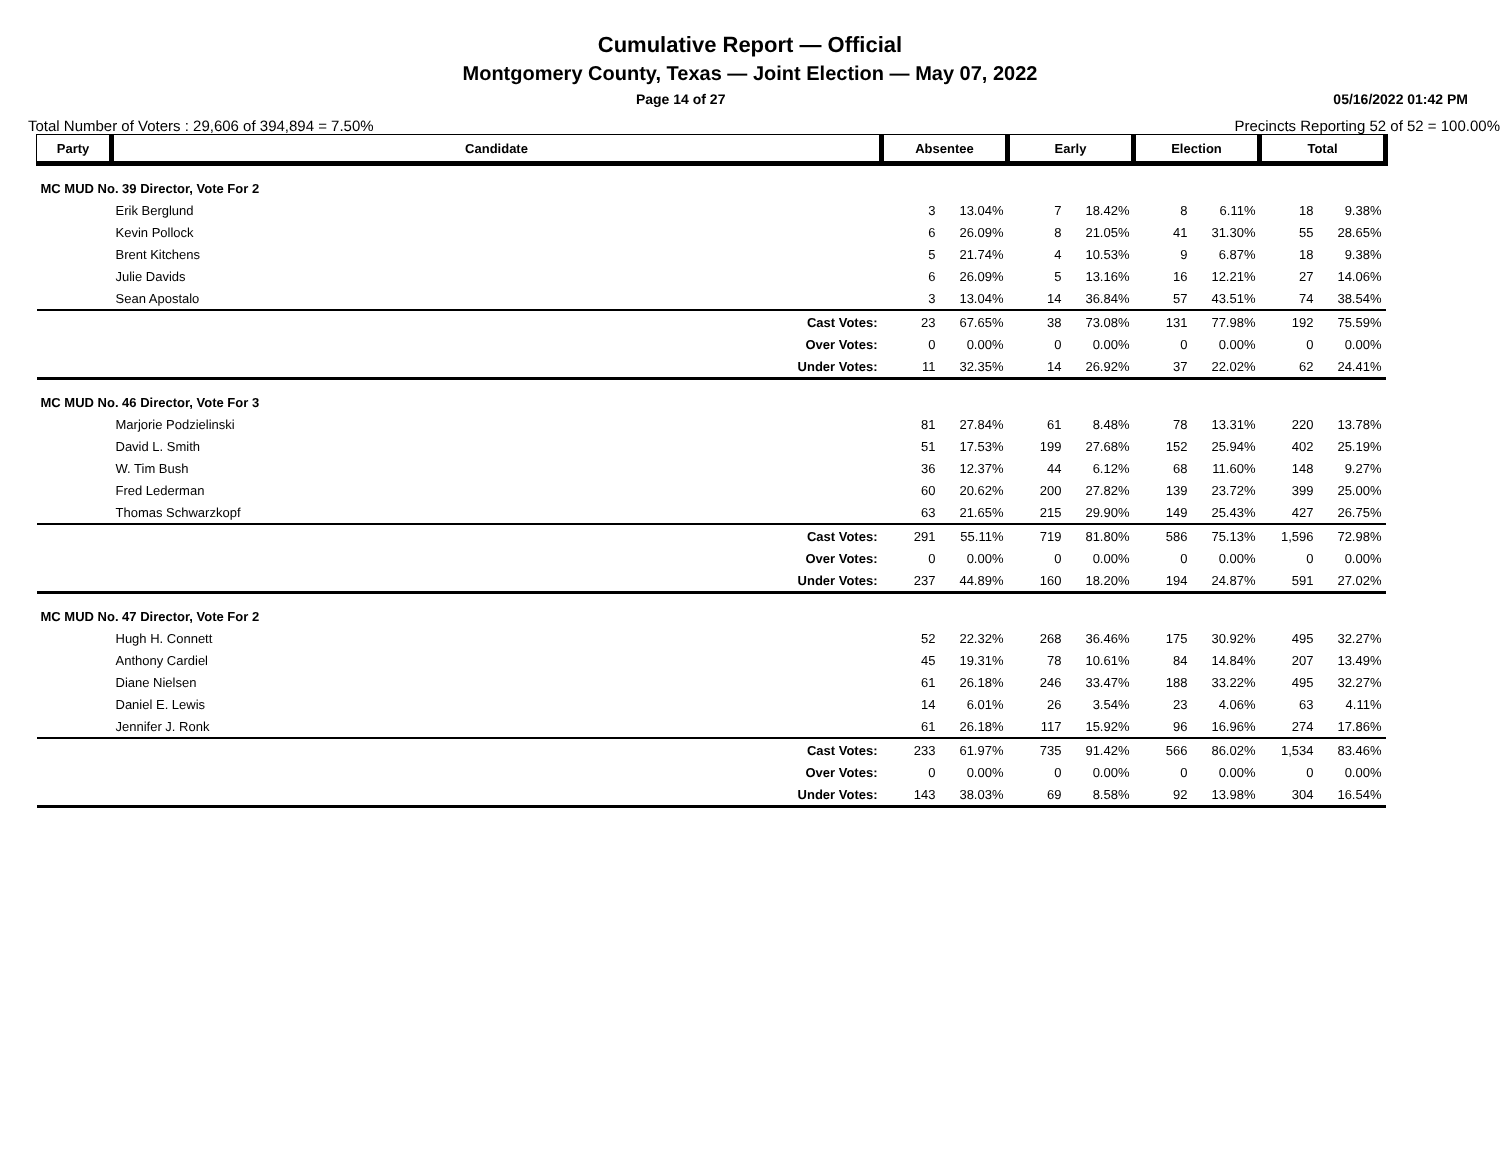Cumulative Report — Official
Montgomery County, Texas — Joint Election — May 07, 2022
Page 14 of 27 05/16/2022 01:42 PM
Total Number of Voters : 29,606 of 394,894 = 7.50% Precincts Reporting 52 of 52 = 100.00%
| Party | Candidate | | Absentee | | Early | | Election | | Total | |
| --- | --- | --- | --- | --- | --- | --- | --- | --- | --- | --- |
| MC MUD No. 39 Director, Vote For 2 | | | | | | | | | | |
| | Erik Berglund | | 3 | 13.04% | 7 | 18.42% | 8 | 6.11% | 18 | 9.38% |
| | Kevin Pollock | | 6 | 26.09% | 8 | 21.05% | 41 | 31.30% | 55 | 28.65% |
| | Brent Kitchens | | 5 | 21.74% | 4 | 10.53% | 9 | 6.87% | 18 | 9.38% |
| | Julie Davids | | 6 | 26.09% | 5 | 13.16% | 16 | 12.21% | 27 | 14.06% |
| | Sean Apostalo | | 3 | 13.04% | 14 | 36.84% | 57 | 43.51% | 74 | 38.54% |
| | | Cast Votes: | 23 | 67.65% | 38 | 73.08% | 131 | 77.98% | 192 | 75.59% |
| | | Over Votes: | 0 | 0.00% | 0 | 0.00% | 0 | 0.00% | 0 | 0.00% |
| | | Under Votes: | 11 | 32.35% | 14 | 26.92% | 37 | 22.02% | 62 | 24.41% |
| MC MUD No. 46 Director, Vote For 3 | | | | | | | | | | |
| | Marjorie Podzielinski | | 81 | 27.84% | 61 | 8.48% | 78 | 13.31% | 220 | 13.78% |
| | David L. Smith | | 51 | 17.53% | 199 | 27.68% | 152 | 25.94% | 402 | 25.19% |
| | W. Tim Bush | | 36 | 12.37% | 44 | 6.12% | 68 | 11.60% | 148 | 9.27% |
| | Fred Lederman | | 60 | 20.62% | 200 | 27.82% | 139 | 23.72% | 399 | 25.00% |
| | Thomas Schwarzkopf | | 63 | 21.65% | 215 | 29.90% | 149 | 25.43% | 427 | 26.75% |
| | | Cast Votes: | 291 | 55.11% | 719 | 81.80% | 586 | 75.13% | 1,596 | 72.98% |
| | | Over Votes: | 0 | 0.00% | 0 | 0.00% | 0 | 0.00% | 0 | 0.00% |
| | | Under Votes: | 237 | 44.89% | 160 | 18.20% | 194 | 24.87% | 591 | 27.02% |
| MC MUD No. 47 Director, Vote For 2 | | | | | | | | | | |
| | Hugh H. Connett | | 52 | 22.32% | 268 | 36.46% | 175 | 30.92% | 495 | 32.27% |
| | Anthony Cardiel | | 45 | 19.31% | 78 | 10.61% | 84 | 14.84% | 207 | 13.49% |
| | Diane Nielsen | | 61 | 26.18% | 246 | 33.47% | 188 | 33.22% | 495 | 32.27% |
| | Daniel E. Lewis | | 14 | 6.01% | 26 | 3.54% | 23 | 4.06% | 63 | 4.11% |
| | Jennifer J. Ronk | | 61 | 26.18% | 117 | 15.92% | 96 | 16.96% | 274 | 17.86% |
| | | Cast Votes: | 233 | 61.97% | 735 | 91.42% | 566 | 86.02% | 1,534 | 83.46% |
| | | Over Votes: | 0 | 0.00% | 0 | 0.00% | 0 | 0.00% | 0 | 0.00% |
| | | Under Votes: | 143 | 38.03% | 69 | 8.58% | 92 | 13.98% | 304 | 16.54% |